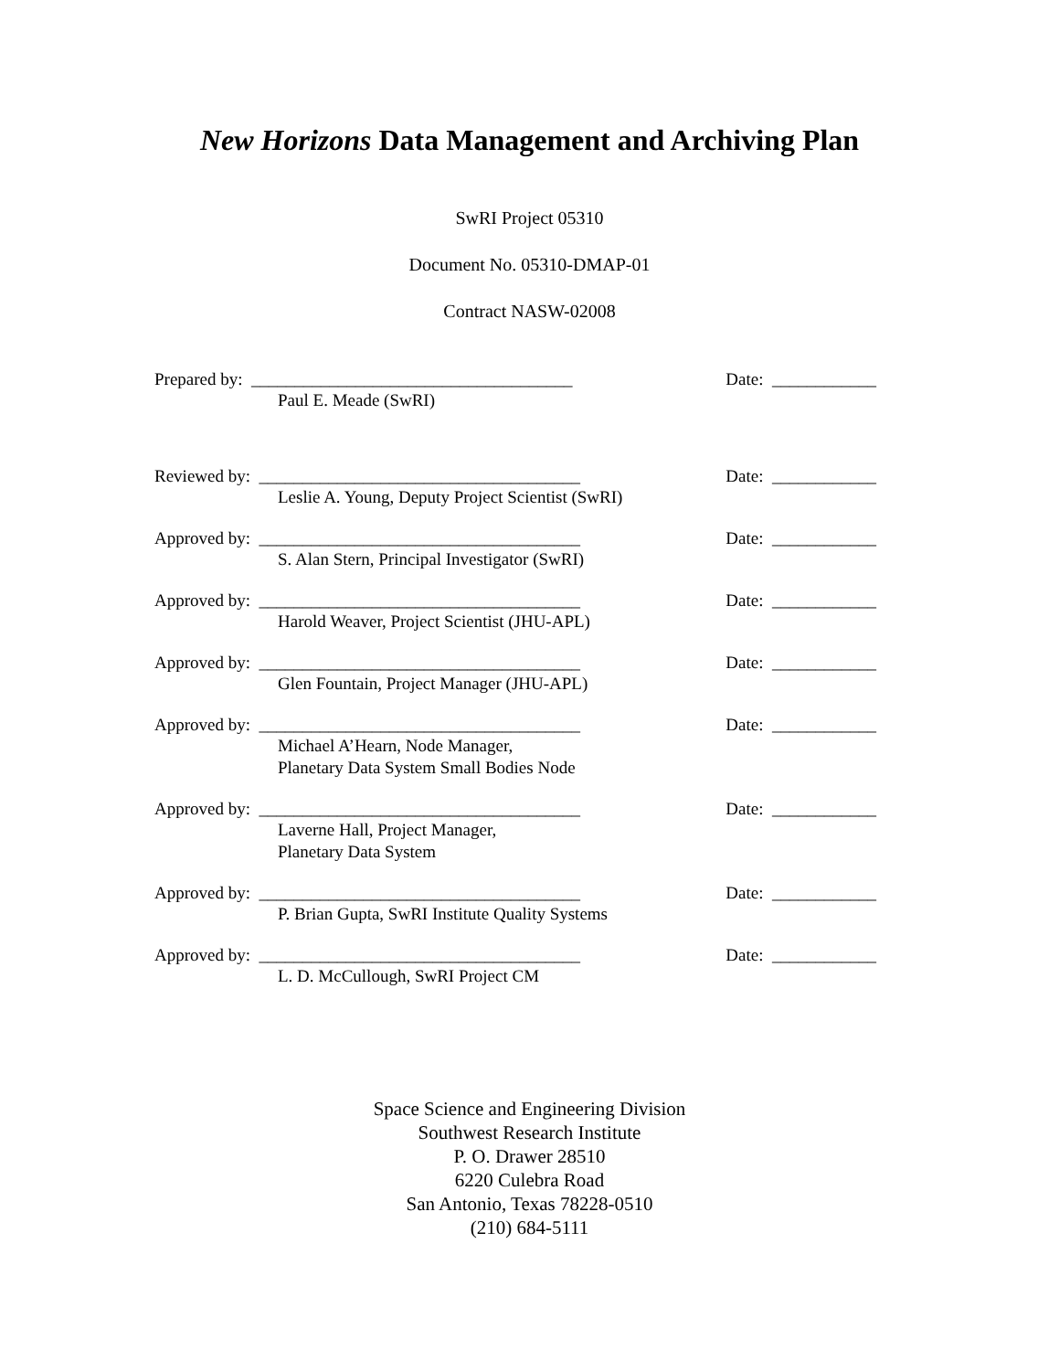New Horizons Data Management and Archiving Plan
SwRI Project 05310
Document No. 05310-DMAP-01
Contract NASW-02008
Prepared by: _____________________________________ Date: ____________
Paul E. Meade (SwRI)
Reviewed by: _____________________________________ Date: ____________
Leslie A. Young, Deputy Project Scientist (SwRI)
Approved by: _____________________________________ Date: ____________
S. Alan Stern, Principal Investigator (SwRI)
Approved by: _____________________________________ Date: ____________
Harold Weaver, Project Scientist (JHU-APL)
Approved by: _____________________________________ Date: ____________
Glen Fountain, Project Manager (JHU-APL)
Approved by: _____________________________________ Date: ____________
Michael A’Hearn, Node Manager,
Planetary Data System Small Bodies Node
Approved by: _____________________________________ Date: ____________
Laverne Hall, Project Manager,
Planetary Data System
Approved by: _____________________________________ Date: ____________
P. Brian Gupta, SwRI Institute Quality Systems
Approved by: _____________________________________ Date: ____________
L. D. McCullough, SwRI Project CM
Space Science and Engineering Division
Southwest Research Institute
P. O. Drawer 28510
6220 Culebra Road
San Antonio, Texas 78228-0510
(210) 684-5111